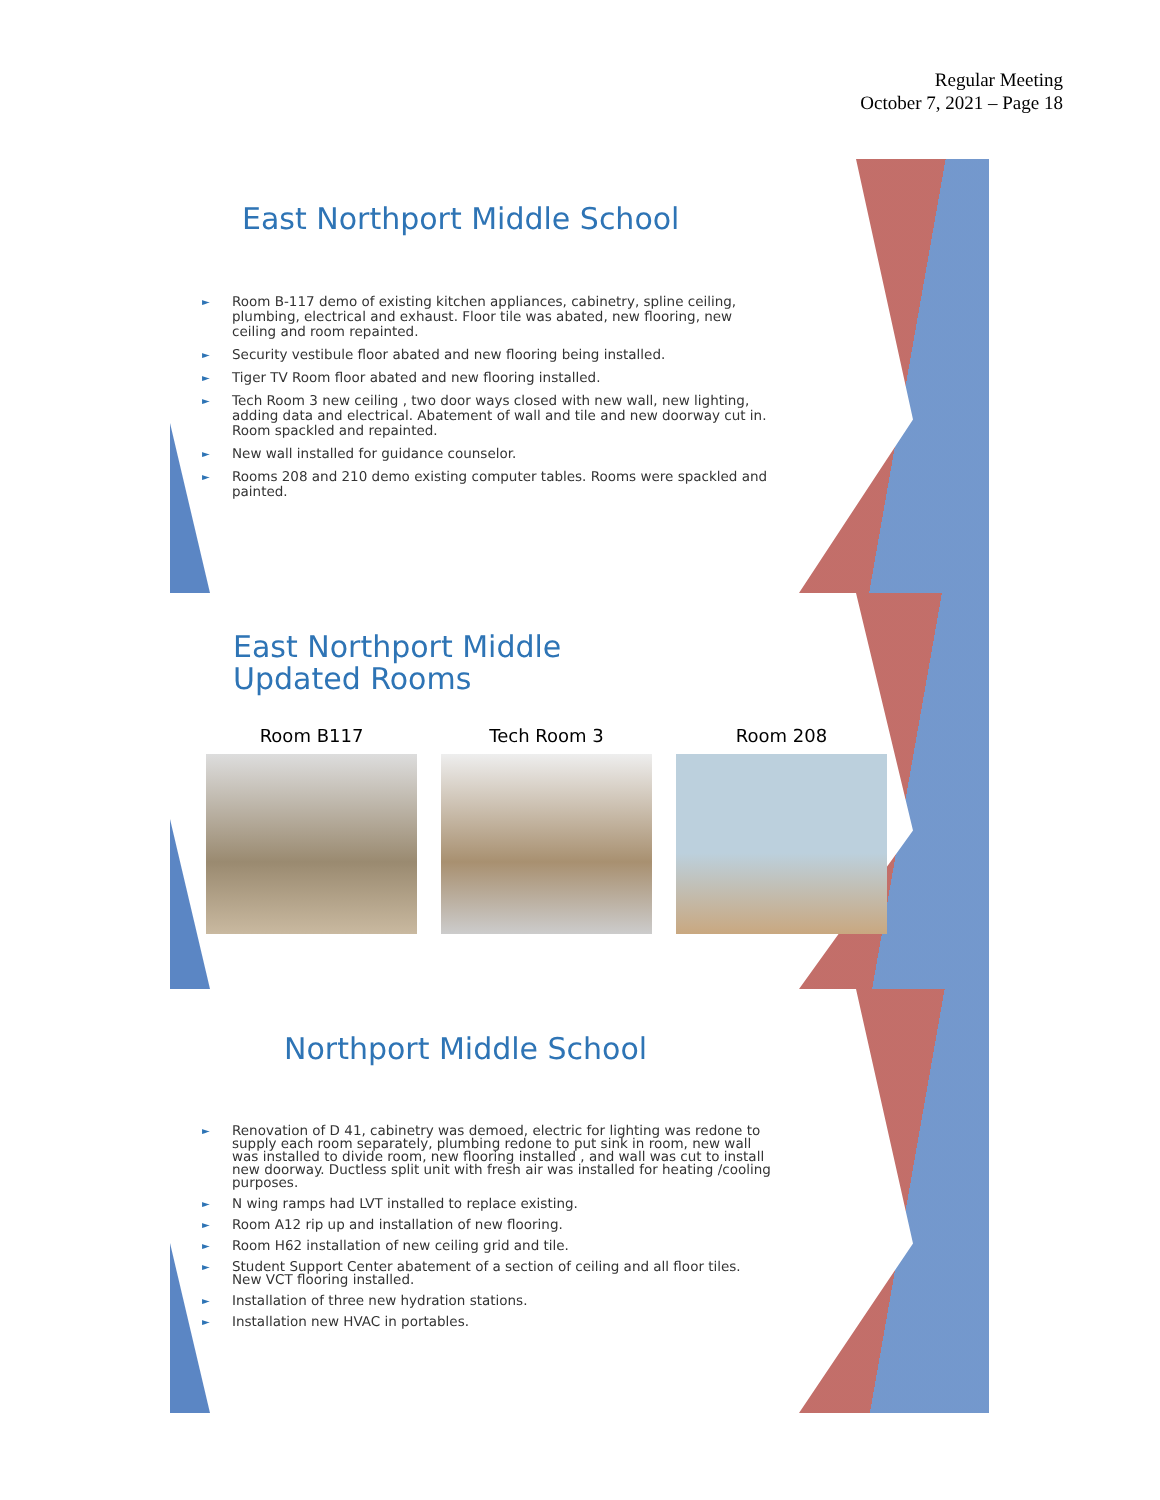Regular Meeting
October 7, 2021 – Page 18
East Northport Middle School
► Room B-117 demo of existing kitchen appliances, cabinetry, spline ceiling, plumbing, electrical and exhaust. Floor tile was abated, new flooring, new ceiling and room repainted.
► Security vestibule floor abated and new flooring being installed.
► Tiger TV Room floor abated and new flooring installed.
► Tech Room 3 new ceiling , two door ways closed with new wall, new lighting, adding data and electrical. Abatement of wall and tile and new doorway cut in. Room spackled and repainted.
► New wall installed for guidance counselor.
► Rooms 208 and 210 demo existing computer tables. Rooms were spackled and painted.
East Northport Middle
Updated Rooms
Room B117 Tech Room 3 Room 208
Northport Middle School
► Renovation of D 41, cabinetry was demoed, electric for lighting was redone to supply each room separately, plumbing redone to put sink in room, new wall was installed to divide room, new flooring installed , and wall was cut to install new doorway. Ductless split unit with fresh air was installed for heating /cooling purposes.
► N wing ramps had LVT installed to replace existing.
► Room A12 rip up and installation of new flooring.
► Room H62 installation of new ceiling grid and tile.
► Student Support Center abatement of a section of ceiling and all floor tiles. New VCT flooring installed.
► Installation of three new hydration stations.
► Installation new HVAC in portables.